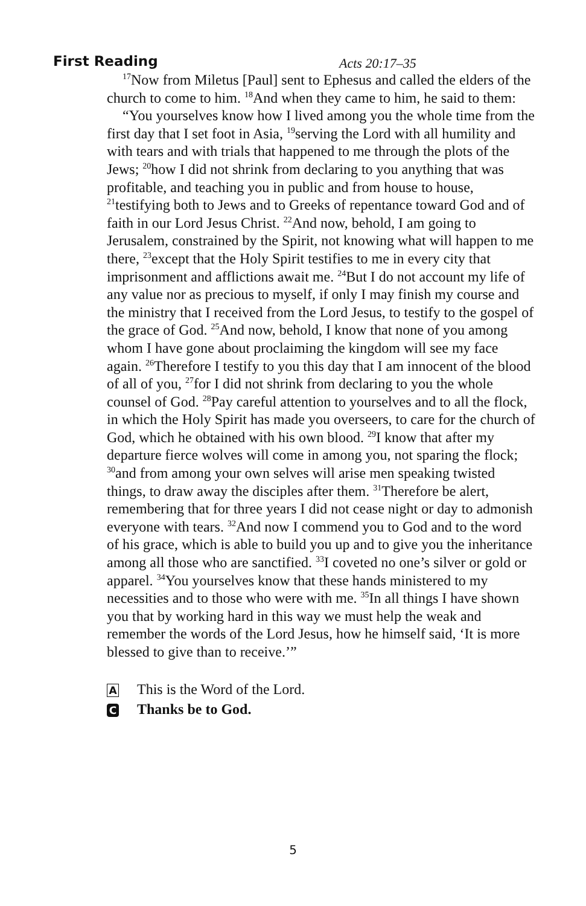First Reading Acts 20:17–35
<sup>17</sup> Now from Miletus [Paul] sent to Ephesus and called the elders of the church to come to him. <sup>18</sup>And when they came to him, he said to them:
“You yourselves know how I lived among you the whole time from the first day that I set foot in Asia, <sup>19</sup>serving the Lord with all humility and with tears and with trials that happened to me through the plots of the Jews; <sup>20</sup>how I did not shrink from declaring to you anything that was profitable, and teaching you in public and from house to house, <sup>21</sup>testifying both to Jews and to Greeks of repentance toward God and of faith in our Lord Jesus Christ. <sup>22</sup>And now, behold, I am going to Jerusalem, constrained by the Spirit, not knowing what will happen to me there, <sup>23</sup>except that the Holy Spirit testifies to me in every city that imprisonment and afflictions await me. <sup>24</sup>But I do not account my life of any value nor as precious to myself, if only I may finish my course and the ministry that I received from the Lord Jesus, to testify to the gospel of the grace of God. <sup>25</sup>And now, behold, I know that none of you among whom I have gone about proclaiming the kingdom will see my face again. <sup>26</sup>Therefore I testify to you this day that I am innocent of the blood of all of you, <sup>27</sup>for I did not shrink from declaring to you the whole counsel of God. <sup>28</sup>Pay careful attention to yourselves and to all the flock, in which the Holy Spirit has made you overseers, to care for the church of God, which he obtained with his own blood. <sup>29</sup>I know that after my departure fierce wolves will come in among you, not sparing the flock; <sup>30</sup>and from among your own selves will arise men speaking twisted things, to draw away the disciples after them. <sup>31</sup>Therefore be alert, remembering that for three years I did not cease night or day to admonish everyone with tears. <sup>32</sup>And now I commend you to God and to the word of his grace, which is able to build you up and to give you the inheritance among all those who are sanctified. <sup>33</sup>I coveted no one’s silver or gold or apparel. <sup>34</sup>You yourselves know that these hands ministered to my necessities and to those who were with me. <sup>35</sup>In all things I have shown you that by working hard in this way we must help the weak and remember the words of the Lord Jesus, how he himself said, ‘It is more blessed to give than to receive.’”
A This is the Word of the Lord.
C Thanks be to God.
5